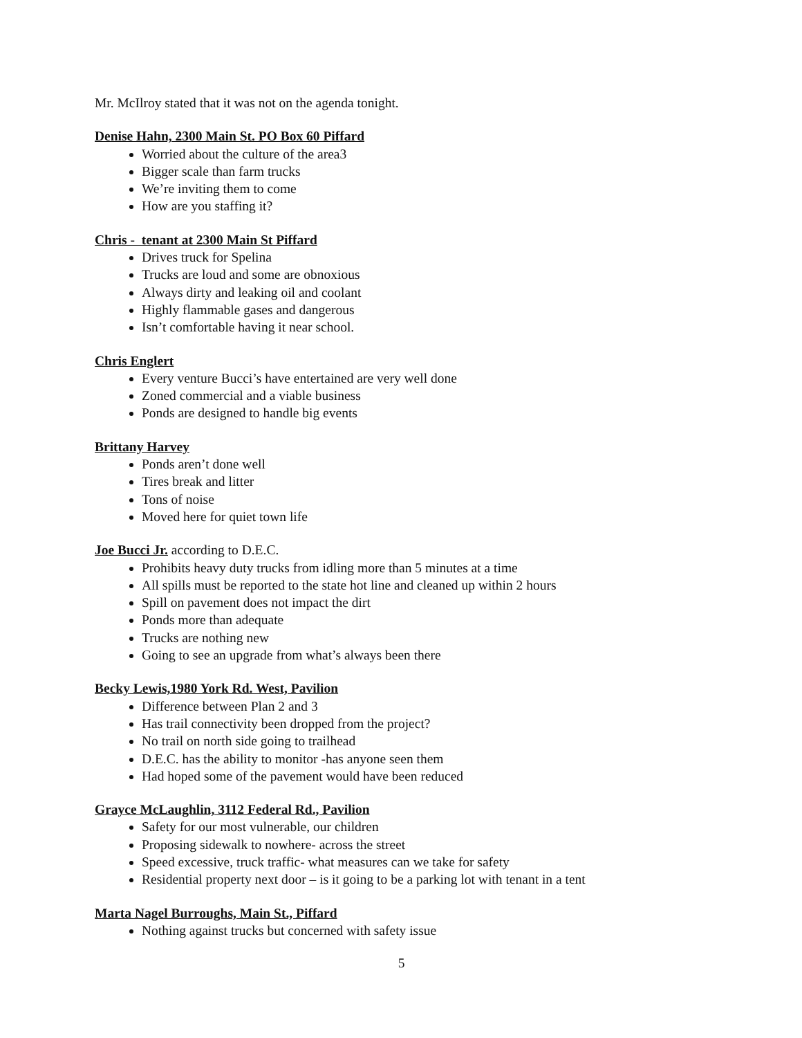Mr. McIlroy stated that it was not on the agenda tonight.
Denise Hahn, 2300 Main St. PO Box 60 Piffard
Worried about the culture of the area3
Bigger scale than farm trucks
We’re inviting them to come
How are you staffing it?
Chris - tenant at 2300 Main St Piffard
Drives truck for Spelina
Trucks are loud and some are obnoxious
Always dirty and leaking oil and coolant
Highly flammable gases and dangerous
Isn’t comfortable having it near school.
Chris Englert
Every venture Bucci’s have entertained are very well done
Zoned commercial and a viable business
Ponds are designed to handle big events
Brittany Harvey
Ponds aren’t done well
Tires break and litter
Tons of noise
Moved here for quiet town life
Joe Bucci Jr. according to D.E.C.
Prohibits heavy duty trucks from idling more than 5 minutes at a time
All spills must be reported to the state hot line and cleaned up within 2 hours
Spill on pavement does not impact the dirt
Ponds more than adequate
Trucks are nothing new
Going to see an upgrade from what’s always been there
Becky Lewis,1980 York Rd. West, Pavilion
Difference between Plan 2 and 3
Has trail connectivity been dropped from the project?
No trail on north side going to trailhead
D.E.C. has the ability to monitor -has anyone seen them
Had hoped some of the pavement would have been reduced
Grayce McLaughlin, 3112 Federal Rd., Pavilion
Safety for our most vulnerable, our children
Proposing sidewalk to nowhere- across the street
Speed excessive, truck traffic- what measures can we take for safety
Residential property next door – is it going to be a parking lot with tenant in a tent
Marta Nagel Burroughs, Main St., Piffard
Nothing against trucks but concerned with safety issue
5